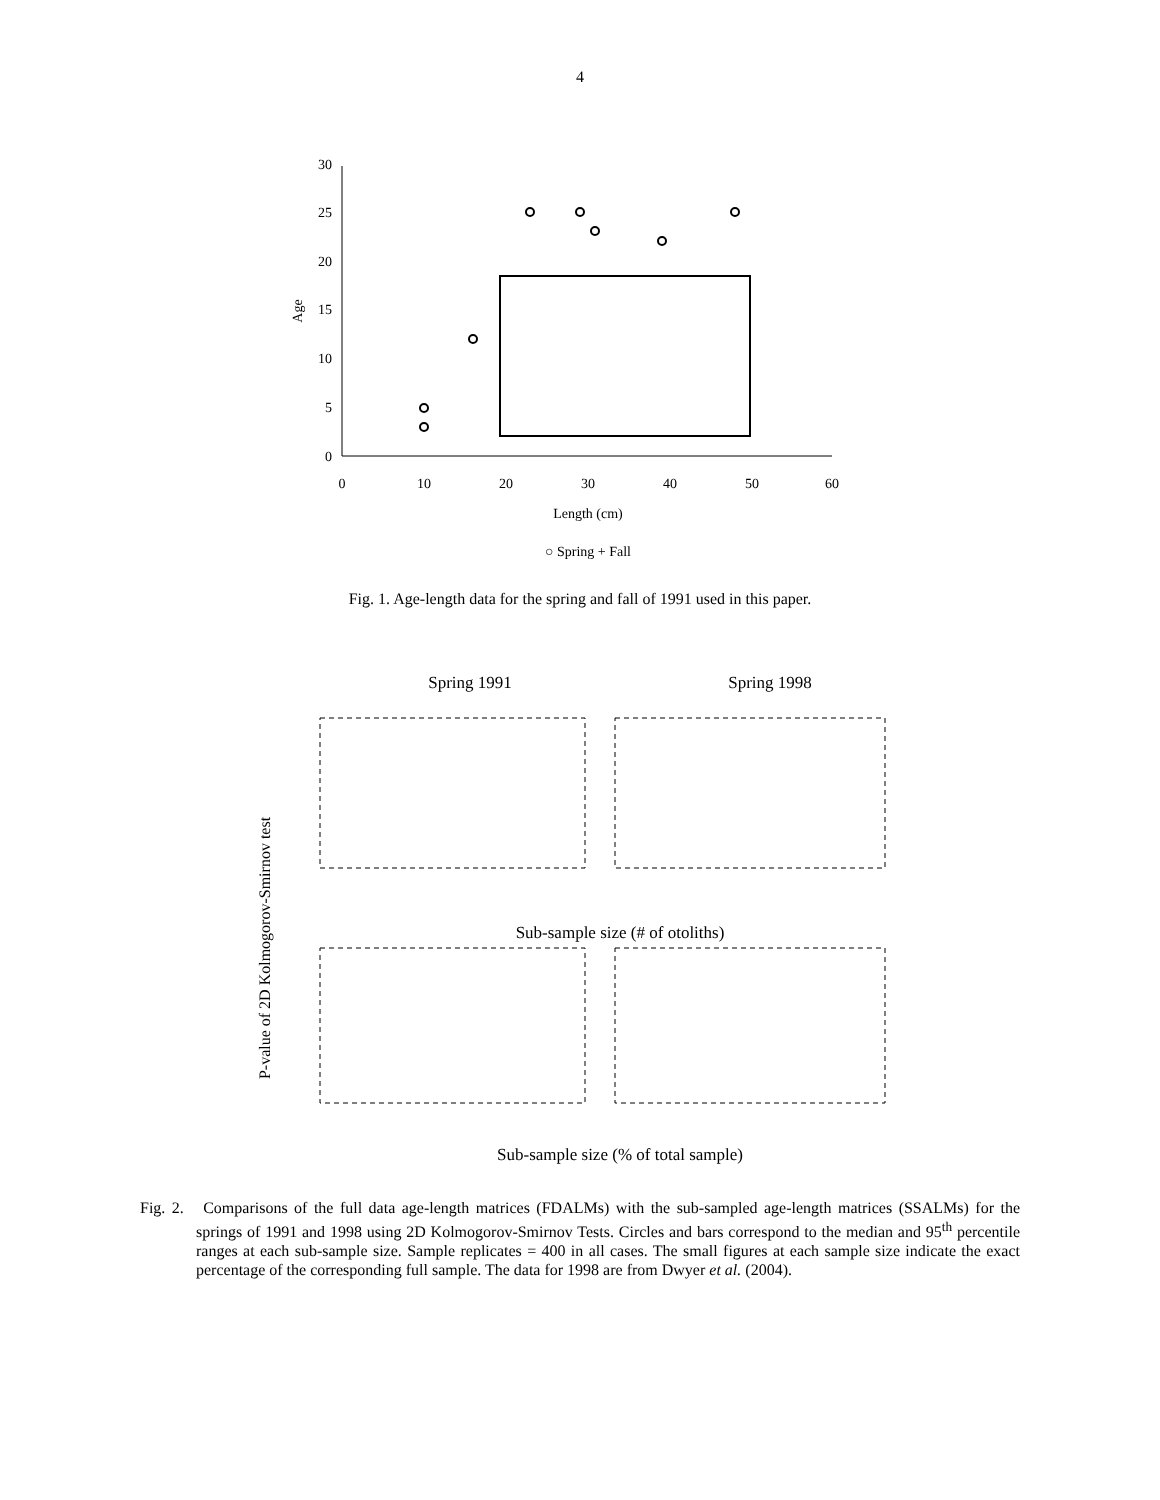4
0
5
10
15
20
25
30
0
10
20
30
40
50
60
Length (cm)
○ Spring + Fall
Age
Fig. 1. Age-length data for the spring and fall of 1991 used in this paper.
Spring 1991
Spring 1998
Sub-sample size (# of otoliths)
Sub-sample size (% of total sample)
P-value of 2D Kolmogorov-Smirnov test
Fig. 2. Comparisons of the full data age-length matrices (FDALMs) with the sub-sampled age-length matrices (SSALMs) for the springs of 1991 and 1998 using 2D Kolmogorov-Smirnov Tests. Circles and bars correspond to the median and 95<sup>th</sup> percentile ranges at each sub-sample size. Sample replicates = 400 in all cases. The small figures at each sample size indicate the exact percentage of the corresponding full sample. The data for 1998 are from Dwyer et al. (2004).